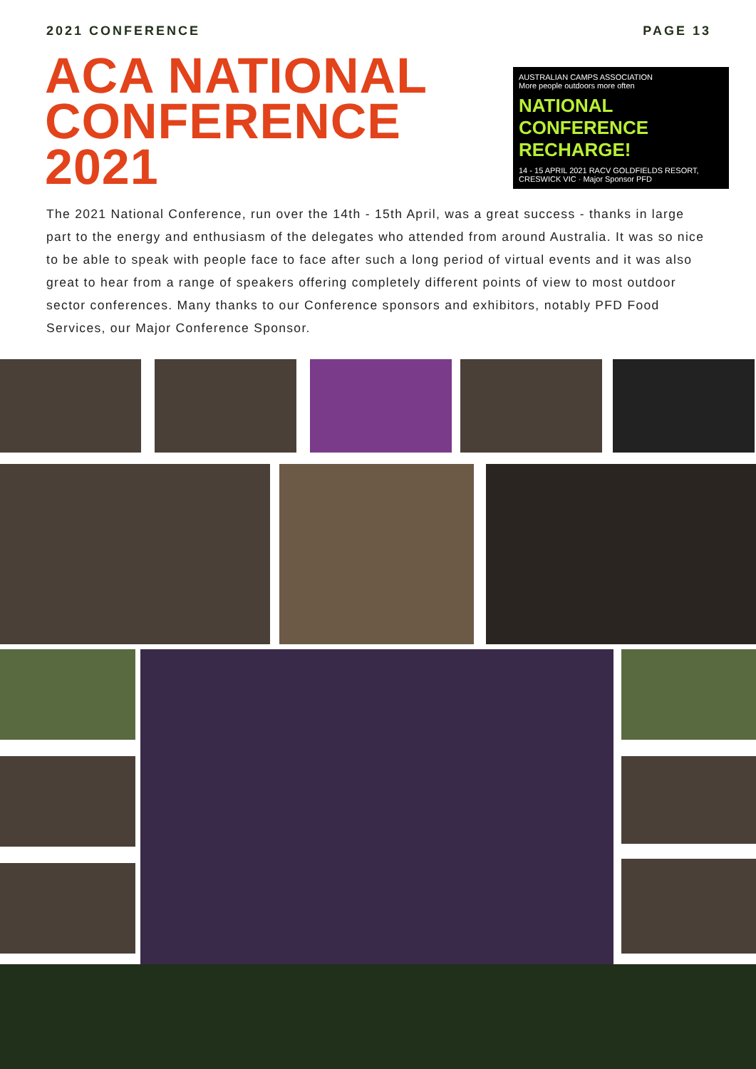2021 CONFERENCE PAGE 13
ACA NATIONAL
CONFERENCE
2021
AUSTRALIAN CAMPS ASSOCIATION
More people outdoors more often
NATIONAL CONFERENCE
RECHARGE!
14 - 15 APRIL 2021 RACV GOLDFIELDS RESORT, CRESWICK VIC · Major Sponsor PFD
The 2021 National Conference, run over the 14th - 15th April, was a great success - thanks in large part to the energy and enthusiasm of the delegates who attended from around Australia. It was so nice to be able to speak with people face to face after such a long period of virtual events and it was also great to hear from a range of speakers offering completely different points of view to most outdoor sector conferences. Many thanks to our Conference sponsors and exhibitors, notably PFD Food Services, our Major Conference Sponsor.